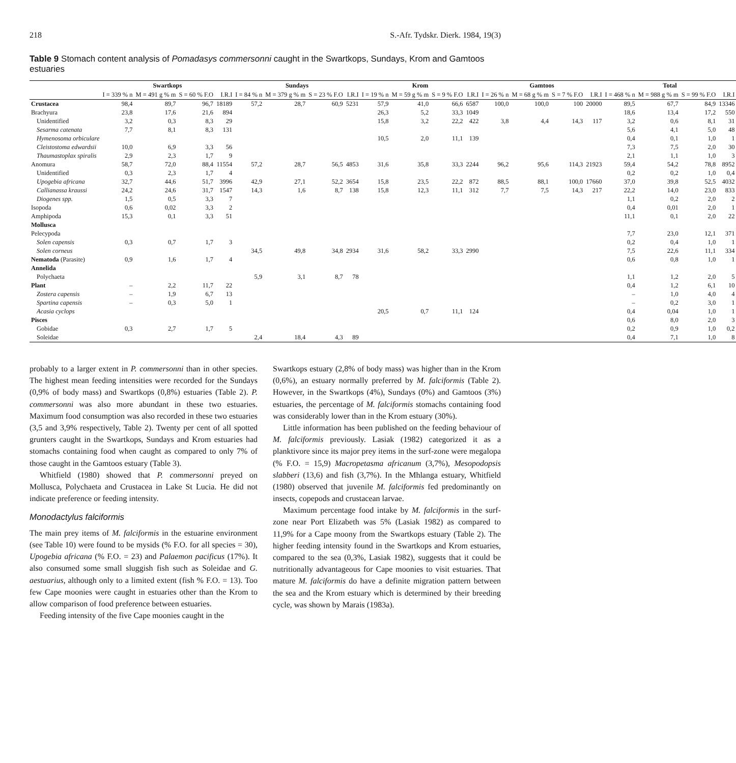218 S.-Afr. Tydskr. Dierk. 1984, 19(3)
Table 9 Stomach content analysis of Pomadasys commersonni caught in the Swartkops, Sundays, Krom and Gamtoos estuaries
| | Swartkops | | | | Sundays | | | | Krom | | | | Gamtoos | | | | Total | | | |
| --- | --- | --- | --- | --- | --- | --- | --- | --- | --- | --- | --- | --- | --- | --- | --- | --- | --- | --- | --- | --- |
| | I = 339 % n | M = 491 g % m | S = 60 % F.O | I.R.I | I = 84 % n | M = 379 g % m | S = 23 % F.O | I.R.I | I = 19 % n | M = 59 g % m | S = 9 % F.O | I.R.I | I = 26 % n | M = 68 g % m | S = 7 % F.O | I.R.I | I = 468 % n | M = 988 g % m | S = 99 % F.O | I.R.I |
| Crustacea | 98,4 | 89,7 | 96,7 | 18189 | 57,2 | 28,7 | 60,9 | 5231 | 57,9 | 41,0 | 66,6 | 6587 | 100,0 | 100,0 | 100 | 20000 | 89,5 | 67,7 | 84,9 | 13346 |
| Brachyura | 23,8 | 17,6 | 21,6 | 894 | | | | | 26,3 | 5,2 | 33,3 | 1049 | | | | | 18,6 | 13,4 | 17,2 | 550 |
| Unidentified | 3,2 | 0,3 | 8,3 | 29 | | | | | 15,8 | 3,2 | 22,2 | 422 | 3,8 | 4,4 | 14,3 | 117 | 3,2 | 0,6 | 8,1 | 31 |
| Sesarma catenata | 7,7 | 8,1 | 8,3 | 131 | | | | | | | | | | | | | 5,6 | 4,1 | 5,0 | 48 |
| Hymenosoma orbiculare | | | | | | | | | 10,5 | 2,0 | 11,1 | 139 | | | | | 0,4 | 0,1 | 1,0 | 1 |
| Cleistostoma edwardsii | 10,0 | 6,9 | 3,3 | 56 | | | | | | | | | | | | | 7,3 | 7,5 | 2,0 | 30 |
| Thaumastoplax spiralis | 2,9 | 2,3 | 1,7 | 9 | | | | | | | | | | | | | 2,1 | 1,1 | 1,0 | 3 |
| Anomura | 58,7 | 72,0 | 88,4 | 11554 | 57,2 | 28,7 | 56,5 | 4853 | 31,6 | 35,8 | 33,3 | 2244 | 96,2 | 95,6 | 114,3 | 21923 | 59,4 | 54,2 | 78,8 | 8952 |
| Unidentified | 0,3 | 2,3 | 1,7 | 4 | | | | | | | | | | | | | 0,2 | 0,2 | 1,0 | 0,4 |
| Upogebia africana | 32,7 | 44,6 | 51,7 | 3996 | 42,9 | 27,1 | 52,2 | 3654 | 15,8 | 23,5 | 22,2 | 872 | 88,5 | 88,1 | 100,0 | 17660 | 37,0 | 39,8 | 52,5 | 4032 |
| Callianassa kraussi | 24,2 | 24,6 | 31,7 | 1547 | 14,3 | 1,6 | 8,7 | 138 | 15,8 | 12,3 | 11,1 | 312 | 7,7 | 7,5 | 14,3 | 217 | 22,2 | 14,0 | 23,0 | 833 |
| Diogenes spp. | 1,5 | 0,5 | 3,3 | 7 | | | | | | | | | | | | | 1,1 | 0,2 | 2,0 | 2 |
| Isopoda | 0,6 | 0,02 | 3,3 | 2 | | | | | | | | | | | | | 0,4 | 0,01 | 2,0 | 1 |
| Amphipoda | 15,3 | 0,1 | 3,3 | 51 | | | | | | | | | | | | | 11,1 | 0,1 | 2,0 | 22 |
| Mollusca | | | | | | | | | | | | | | | | | | | | |
| Pelecypoda | | | | | | | | | | | | | | | | | 7,7 | 23,0 | 12,1 | 371 |
| Solen capensis | 0,3 | 0,7 | 1,7 | 3 | | | | | | | | | | | | | 0,2 | 0,4 | 1,0 | 1 |
| Solen corneus | | | | | 34,5 | 49,8 | 34,8 | 2934 | 31,6 | 58,2 | 33,3 | 2990 | | | | | 7,5 | 22,6 | 11,1 | 334 |
| Nematoda (Parasite) | 0,9 | 1,6 | 1,7 | 4 | | | | | | | | | | | | | 0,6 | 0,8 | 1,0 | 1 |
| Annelida | | | | | | | | | | | | | | | | | | | | |
| Polychaeta | | | | | 5,9 | 3,1 | 8,7 | 78 | | | | | | | | | 1,1 | 1,2 | 2,0 | 5 |
| Plant | – | 2,2 | 11,7 | 22 | | | | | | | | | | | | | 0,4 | 1,2 | 6,1 | 10 |
| Zostera capensis | – | 1,9 | 6,7 | 13 | | | | | | | | | | | | | – | 1,0 | 4,0 | 4 |
| Spartina capensis | – | 0,3 | 5,0 | 1 | | | | | | | | | | | | | – | 0,2 | 3,0 | 1 |
| Acasia cyclops | | | | | | | | | 20,5 | 0,7 | 11,1 | 124 | | | | | 0,4 | 0,04 | 1,0 | 1 |
| Pisces | | | | | | | | | | | | | | | | | 0,6 | 8,0 | 2,0 | 3 |
| Gobidae | 0,3 | 2,7 | 1,7 | 5 | | | | | | | | | | | | | 0,2 | 0,9 | 1,0 | 0,2 |
| Soleidae | | | | | 2,4 | 18,4 | 4,3 | 89 | | | | | | | | | 0,4 | 7,1 | 1,0 | 8 |
probably to a larger extent in P. commersonni than in other species. The highest mean feeding intensities were recorded for the Sundays (0,9% of body mass) and Swartkops (0,8%) estuaries (Table 2). P. commersonni was also more abundant in these two estuaries. Maximum food consumption was also recorded in these two estuaries (3,5 and 3,9% respectively, Table 2). Twenty per cent of all spotted grunters caught in the Swartkops, Sundays and Krom estuaries had stomachs containing food when caught as compared to only 7% of those caught in the Gamtoos estuary (Table 3).
Whitfield (1980) showed that P. commersonni preyed on Mollusca, Polychaeta and Crustacea in Lake St Lucia. He did not indicate preference or feeding intensity.
Monodactylus falciformis
The main prey items of M. falciformis in the estuarine environment (see Table 10) were found to be mysids (% F.O. for all species = 30), Upogebia africana (% F.O. = 23) and Palaemon pacificus (17%). It also consumed some small sluggish fish such as Soleidae and G. aestuarius, although only to a limited extent (fish % F.O. = 13). Too few Cape moonies were caught in estuaries other than the Krom to allow comparison of food preference between estuaries.
Feeding intensity of the five Cape moonies caught in the
Swartkops estuary (2,8% of body mass) was higher than in the Krom (0,6%), an estuary normally preferred by M. falciformis (Table 2). However, in the Swartkops (4%), Sundays (0%) and Gamtoos (3%) estuaries, the percentage of M. falciformis stomachs containing food was considerably lower than in the Krom estuary (30%).
Little information has been published on the feeding behaviour of M. falciformis previously. Lasiak (1982) categorized it as a planktivore since its major prey items in the surf-zone were megalopa (% F.O. = 15,9) Macropetasma africanum (3,7%), Mesopodopsis slabberi (13,6) and fish (3,7%). In the Mhlanga estuary, Whitfield (1980) observed that juvenile M. falciformis fed predominantly on insects, copepods and crustacean larvae.
Maximum percentage food intake by M. falciformis in the surf-zone near Port Elizabeth was 5% (Lasiak 1982) as compared to 11,9% for a Cape moony from the Swartkops estuary (Table 2). The higher feeding intensity found in the Swartkops and Krom estuaries, compared to the sea (0,3%, Lasiak 1982), suggests that it could be nutritionally advantageous for Cape moonies to visit estuaries. That mature M. falciformis do have a definite migration pattern between the sea and the Krom estuary which is determined by their breeding cycle, was shown by Marais (1983a).